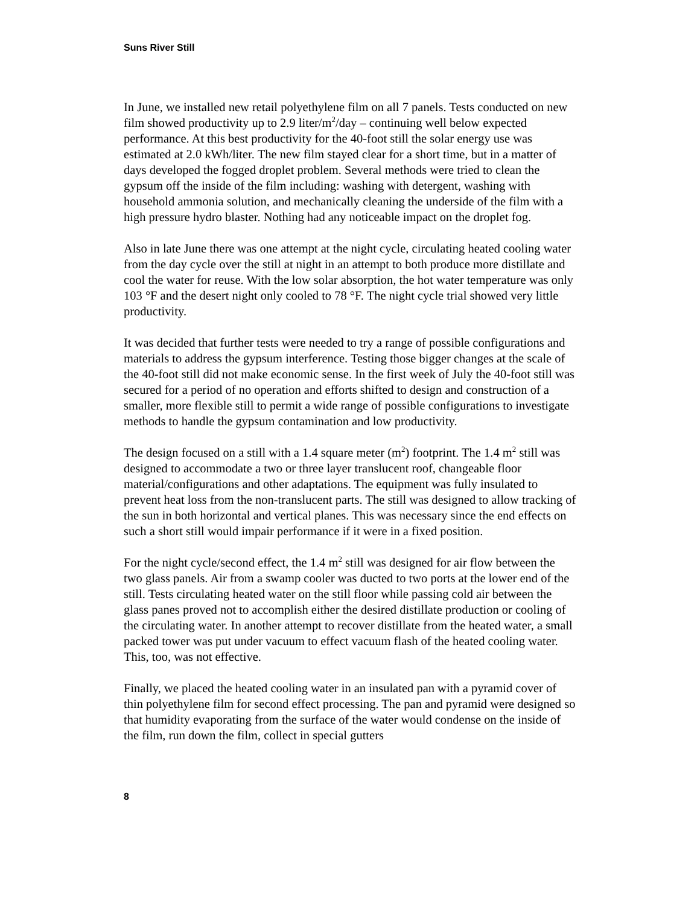Suns River Still
In June, we installed new retail polyethylene film on all 7 panels. Tests conducted on new film showed productivity up to 2.9 liter/m<sup>2</sup>/day – continuing well below expected performance. At this best productivity for the 40-foot still the solar energy use was estimated at 2.0 kWh/liter. The new film stayed clear for a short time, but in a matter of days developed the fogged droplet problem. Several methods were tried to clean the gypsum off the inside of the film including: washing with detergent, washing with household ammonia solution, and mechanically cleaning the underside of the film with a high pressure hydro blaster. Nothing had any noticeable impact on the droplet fog.
Also in late June there was one attempt at the night cycle, circulating heated cooling water from the day cycle over the still at night in an attempt to both produce more distillate and cool the water for reuse. With the low solar absorption, the hot water temperature was only 103 °F and the desert night only cooled to 78 °F. The night cycle trial showed very little productivity.
It was decided that further tests were needed to try a range of possible configurations and materials to address the gypsum interference. Testing those bigger changes at the scale of the 40-foot still did not make economic sense. In the first week of July the 40-foot still was secured for a period of no operation and efforts shifted to design and construction of a smaller, more flexible still to permit a wide range of possible configurations to investigate methods to handle the gypsum contamination and low productivity.
The design focused on a still with a 1.4 square meter (m<sup>2</sup>) footprint. The 1.4 m<sup>2</sup> still was designed to accommodate a two or three layer translucent roof, changeable floor material/configurations and other adaptations. The equipment was fully insulated to prevent heat loss from the non-translucent parts. The still was designed to allow tracking of the sun in both horizontal and vertical planes. This was necessary since the end effects on such a short still would impair performance if it were in a fixed position.
For the night cycle/second effect, the 1.4 m<sup>2</sup> still was designed for air flow between the two glass panels. Air from a swamp cooler was ducted to two ports at the lower end of the still. Tests circulating heated water on the still floor while passing cold air between the glass panes proved not to accomplish either the desired distillate production or cooling of the circulating water. In another attempt to recover distillate from the heated water, a small packed tower was put under vacuum to effect vacuum flash of the heated cooling water. This, too, was not effective.
Finally, we placed the heated cooling water in an insulated pan with a pyramid cover of thin polyethylene film for second effect processing. The pan and pyramid were designed so that humidity evaporating from the surface of the water would condense on the inside of the film, run down the film, collect in special gutters
8